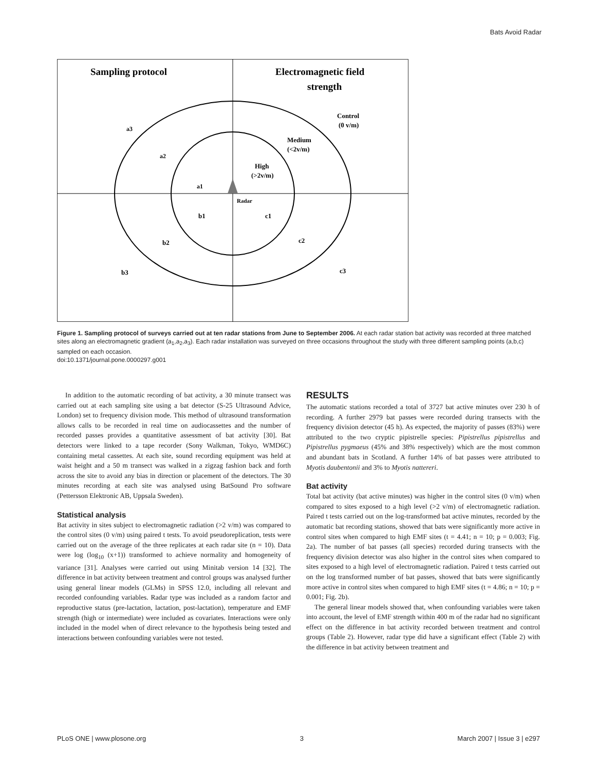Bats Avoid Radar
Sampling protocol
Electromagnetic field
strength
Control
(0 v/m)
Medium
(<2v/m)
High
(>2v/m)
Radar
a3
a2
a1
b1
c1
b2
c2
b3
c3
Figure 1. Sampling protocol of surveys carried out at ten radar stations from June to September 2006. At each radar station bat activity was recorded at three matched sites along an electromagnetic gradient (a<sub>1</sub>,a<sub>2</sub>,a<sub>3</sub>). Each radar installation was surveyed on three occasions throughout the study with three different sampling points (a,b,c) sampled on each occasion.
doi:10.1371/journal.pone.0000297.g001
In addition to the automatic recording of bat activity, a 30 minute transect was carried out at each sampling site using a bat detector (S-25 Ultrasound Advice, London) set to frequency division mode. This method of ultrasound transformation allows calls to be recorded in real time on audiocassettes and the number of recorded passes provides a quantitative assessment of bat activity [30]. Bat detectors were linked to a tape recorder (Sony Walkman, Tokyo, WMD6C) containing metal cassettes. At each site, sound recording equipment was held at waist height and a 50 m transect was walked in a zigzag fashion back and forth across the site to avoid any bias in direction or placement of the detectors. The 30 minutes recording at each site was analysed using BatSound Pro software (Pettersson Elektronic AB, Uppsala Sweden).
Statistical analysis
Bat activity in sites subject to electromagnetic radiation (>2 v/m) was compared to the control sites (0 v/m) using paired t tests. To avoid pseudoreplication, tests were carried out on the average of the three replicates at each radar site (n = 10). Data were log (log<sub>10</sub> (x+1)) transformed to achieve normality and homogeneity of variance [31]. Analyses were carried out using Minitab version 14 [32]. The difference in bat activity between treatment and control groups was analysed further using general linear models (GLMs) in SPSS 12.0, including all relevant and recorded confounding variables. Radar type was included as a random factor and reproductive status (pre-lactation, lactation, post-lactation), temperature and EMF strength (high or intermediate) were included as covariates. Interactions were only included in the model when of direct relevance to the hypothesis being tested and interactions between confounding variables were not tested.
RESULTS
The automatic stations recorded a total of 3727 bat active minutes over 230 h of recording. A further 2979 bat passes were recorded during transects with the frequency division detector (45 h). As expected, the majority of passes (83%) were attributed to the two cryptic pipistrelle species: Pipistrellus pipistrellus and Pipistrellus pygmaeus (45% and 38% respectively) which are the most common and abundant bats in Scotland. A further 14% of bat passes were attributed to Myotis daubentonii and 3% to Myotis nattereri.
Bat activity
Total bat activity (bat active minutes) was higher in the control sites (0 v/m) when compared to sites exposed to a high level (>2 v/m) of electromagnetic radiation. Paired t tests carried out on the log-transformed bat active minutes, recorded by the automatic bat recording stations, showed that bats were significantly more active in control sites when compared to high EMF sites (t = 4.41; n = 10; p = 0.003; Fig. 2a). The number of bat passes (all species) recorded during transects with the frequency division detector was also higher in the control sites when compared to sites exposed to a high level of electromagnetic radiation. Paired t tests carried out on the log transformed number of bat passes, showed that bats were significantly more active in control sites when compared to high EMF sites (t = 4.86; n = 10; p = 0.001; Fig. 2b).
The general linear models showed that, when confounding variables were taken into account, the level of EMF strength within 400 m of the radar had no significant effect on the difference in bat activity recorded between treatment and control groups (Table 2). However, radar type did have a significant effect (Table 2) with the difference in bat activity between treatment and
PLoS ONE | www.plosone.org 3 March 2007 | Issue 3 | e297